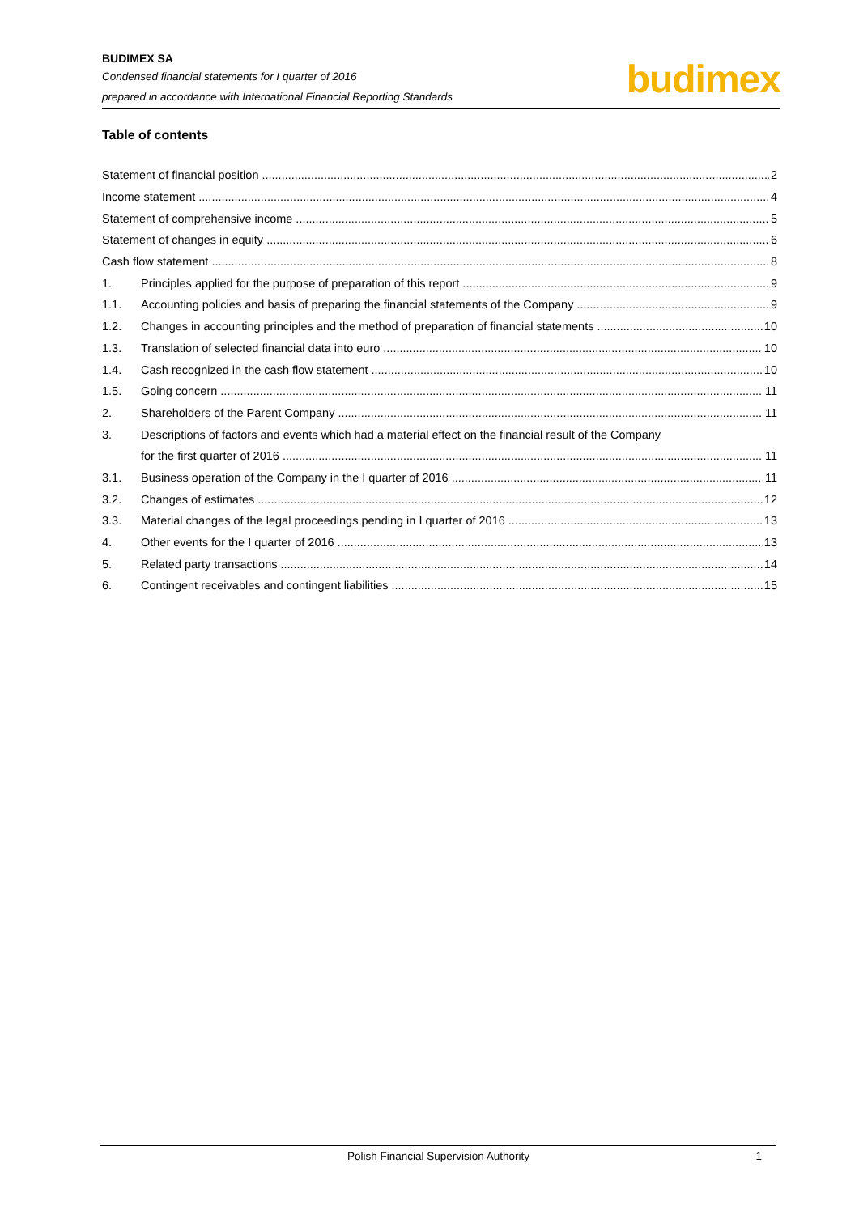BUDIMEX SA
Condensed financial statements for I quarter of 2016
prepared in accordance with International Financial Reporting Standards
budimex
Table of contents
Statement of financial position 2
Income statement 4
Statement of comprehensive income 5
Statement of changes in equity 6
Cash flow statement 8
1. Principles applied for the purpose of preparation of this report 9
1.1. Accounting policies and basis of preparing the financial statements of the Company 9
1.2. Changes in accounting principles and the method of preparation of financial statements 10
1.3. Translation of selected financial data into euro 10
1.4. Cash recognized in the cash flow statement 10
1.5. Going concern 11
2. Shareholders of the Parent Company 11
3. Descriptions of factors and events which had a material effect on the financial result of the Company
for the first quarter of 2016 11
3.1. Business operation of the Company in the I quarter of 2016 11
3.2. Changes of estimates 12
3.3. Material changes of the legal proceedings pending in I quarter of 2016 13
4. Other events for the I quarter of 2016 13
5. Related party transactions 14
6. Contingent receivables and contingent liabilities 15
Polish Financial Supervision Authority 1